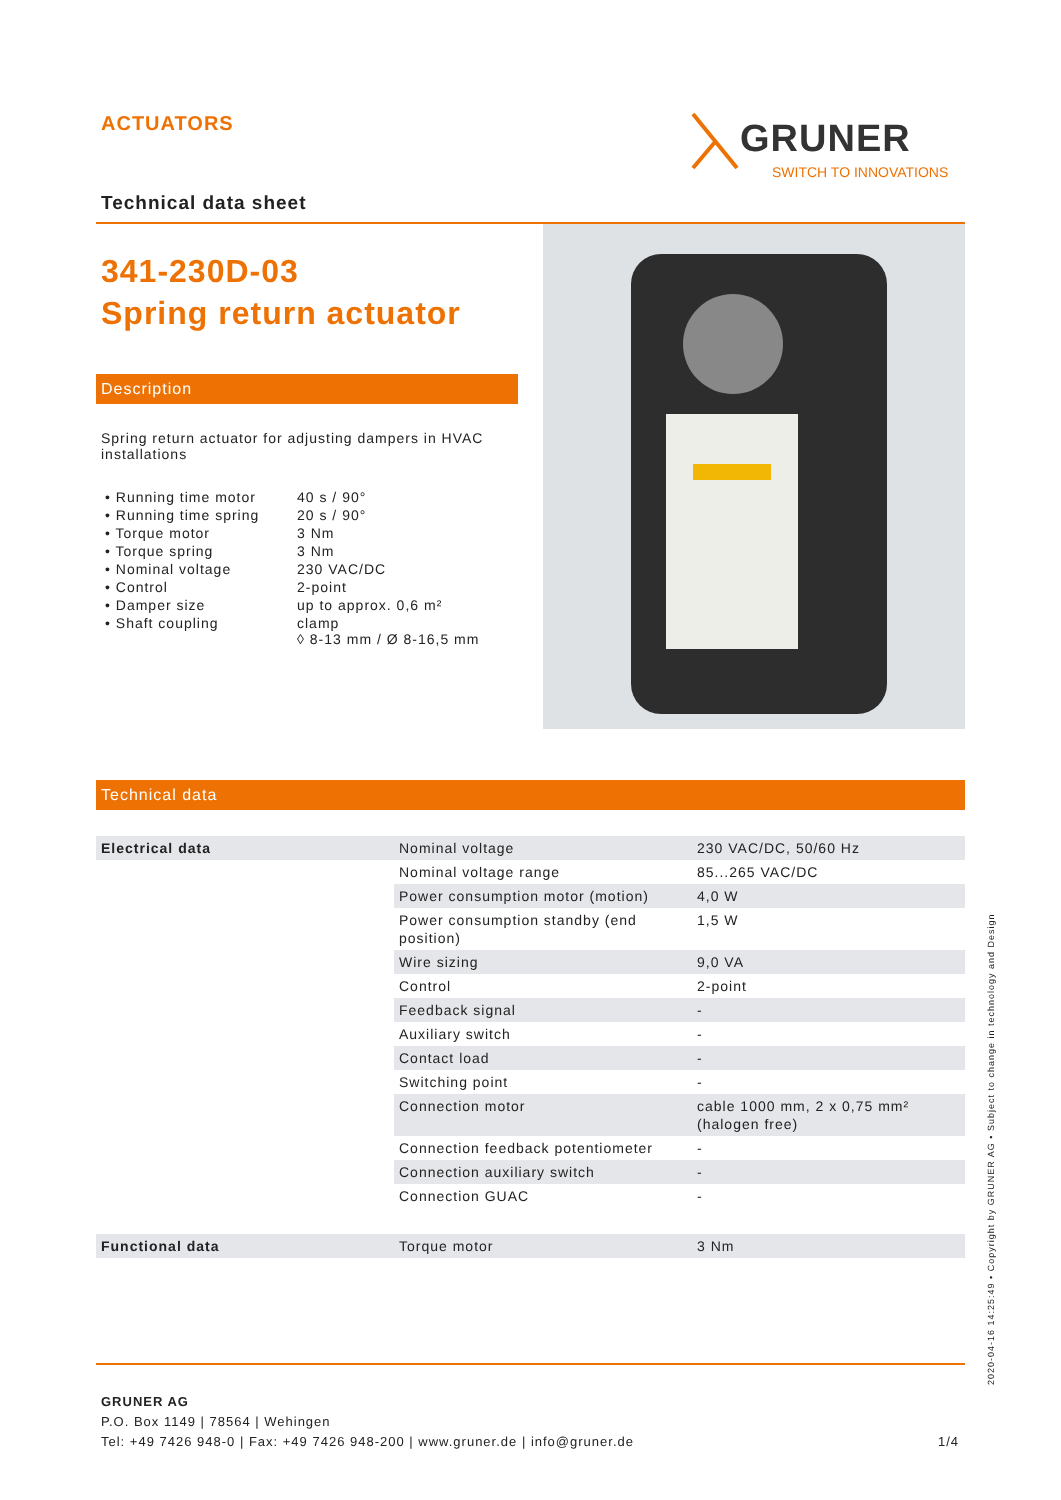ACTUATORS GRUNER
SWITCH TO INNOVATIONS
Technical data sheet
341-230D-03
Spring return actuator
Description
Spring return actuator for adjusting dampers in HVAC installations
| • Running time motor | 40 s / 90° |
| • Running time spring | 20 s / 90° |
| • Torque motor | 3 Nm |
| • Torque spring | 3 Nm |
| • Nominal voltage | 230 VAC/DC |
| • Control | 2-point |
| • Damper size | up to approx. 0,6 m² |
| • Shaft coupling | clamp ◊ 8-13 mm / Ø 8-16,5 mm |
Technical data
| Electrical data | Nominal voltage | 230 VAC/DC, 50/60 Hz |
| | Nominal voltage range | 85...265 VAC/DC |
| | Power consumption motor (motion) | 4,0 W |
| | Power consumption standby (end position) | 1,5 W |
| | Wire sizing | 9,0 VA |
| | Control | 2-point |
| | Feedback signal | - |
| | Auxiliary switch | - |
| | Contact load | - |
| | Switching point | - |
| | Connection motor | cable 1000 mm, 2 x 0,75 mm² (halogen free) |
| | Connection feedback potentiometer | - |
| | Connection auxiliary switch | - |
| | Connection GUAC | - |
| Functional data | Torque motor | 3 Nm |
GRUNER AG
P.O. Box 1149 | 78564 | Wehingen
Tel: +49 7426 948-0 | Fax: +49 7426 948-200 | www.gruner.de | info@gruner.de 1/4
2020-04-16 14:25:49 • Copyright by GRUNER AG • Subject to change in technology and Design